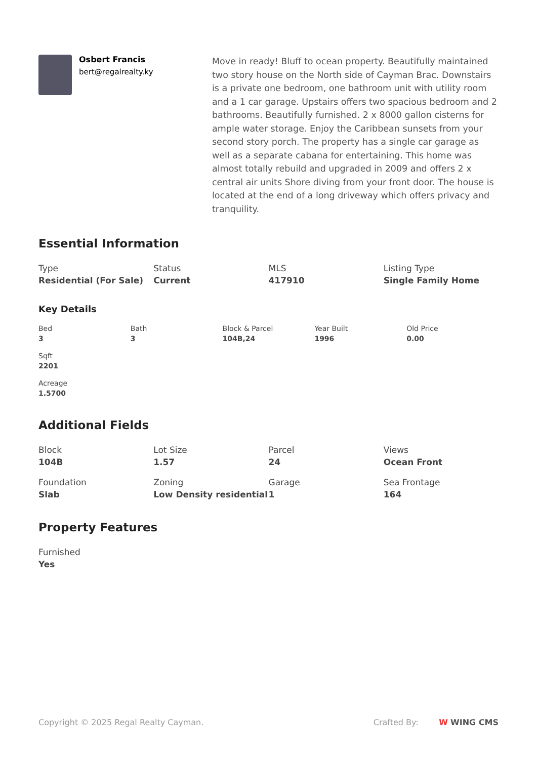Osbert Francis
bert@regalrealty.ky
Move in ready! Bluff to ocean property. Beautifully maintained two story house on the North side of Cayman Brac. Downstairs is a private one bedroom, one bathroom unit with utility room and a 1 car garage. Upstairs offers two spacious bedroom and 2 bathrooms. Beautifully furnished. 2 x 8000 gallon cisterns for ample water storage. Enjoy the Caribbean sunsets from your second story porch. The property has a single car garage as well as a separate cabana for entertaining. This home was almost totally rebuild and upgraded in 2009 and offers 2 x central air units Shore diving from your front door. The house is located at the end of a long driveway which offers privacy and tranquility.
Essential Information
Type
Residential (For Sale)
Status
Current
MLS
417910
Listing Type
Single Family Home
Key Details
Bed
3
Bath
3
Block & Parcel
104B,24
Year Built
1996
Old Price
0.00
Sqft
2201
Acreage
1.5700
Additional Fields
Block
104B
Lot Size
1.57
Parcel
24
Views
Ocean Front
Foundation
Slab
Zoning
Low Density residential
Garage
1
Sea Frontage
164
Property Features
Furnished
Yes
Copyright © 2025 Regal Realty Cayman. Crafted By: W WING CMS